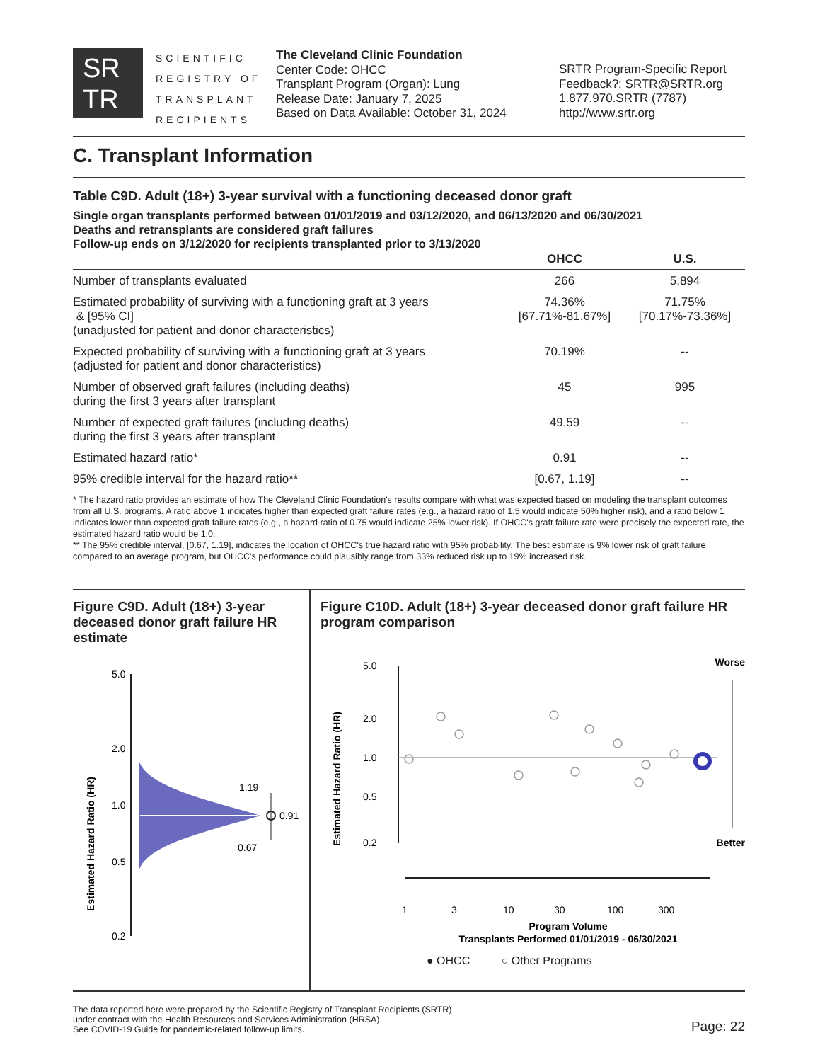SR
TR
SCIENTIFIC
REGISTRY OF
TRANSPLANT
RECIPIENTS
The Cleveland Clinic Foundation
Center Code: OHCC
Transplant Program (Organ): Lung
Release Date: January 7, 2025
Based on Data Available: October 31, 2024
SRTR Program-Specific Report
Feedback?: SRTR@SRTR.org
1.877.970.SRTR (7787)
http://www.srtr.org
C. Transplant Information
Table C9D. Adult (18+) 3-year survival with a functioning deceased donor graft
Single organ transplants performed between 01/01/2019 and 03/12/2020, and 06/13/2020 and 06/30/2021
Deaths and retransplants are considered graft failures
Follow-up ends on 3/12/2020 for recipients transplanted prior to 3/13/2020
| | OHCC | U.S. |
| --- | --- | --- |
| Number of transplants evaluated | 266 | 5,894 |
| Estimated probability of surviving with a functioning graft at 3 years & [95% CI] (unadjusted for patient and donor characteristics) | 74.36% [67.71%-81.67%] | 71.75% [70.17%-73.36%] |
| Expected probability of surviving with a functioning graft at 3 years (adjusted for patient and donor characteristics) | 70.19% | -- |
| Number of observed graft failures (including deaths) during the first 3 years after transplant | 45 | 995 |
| Number of expected graft failures (including deaths) during the first 3 years after transplant | 49.59 | -- |
| Estimated hazard ratio* | 0.91 | -- |
| 95% credible interval for the hazard ratio** | [0.67, 1.19] | -- |
* The hazard ratio provides an estimate of how The Cleveland Clinic Foundation's results compare with what was expected based on modeling the transplant outcomes from all U.S. programs. A ratio above 1 indicates higher than expected graft failure rates (e.g., a hazard ratio of 1.5 would indicate 50% higher risk), and a ratio below 1 indicates lower than expected graft failure rates (e.g., a hazard ratio of 0.75 would indicate 25% lower risk). If OHCC's graft failure rate were precisely the expected rate, the estimated hazard ratio would be 1.0.
** The 95% credible interval, [0.67, 1.19], indicates the location of OHCC's true hazard ratio with 95% probability. The best estimate is 9% lower risk of graft failure compared to an average program, but OHCC's performance could plausibly range from 33% reduced risk up to 19% increased risk.
Figure C9D. Adult (18+) 3-year deceased donor graft failure HR estimate
Estimated Hazard Ratio (HR)
5.0
2.0
1.0
0.5
0.2
1.19
0.91
0.67
Figure C10D. Adult (18+) 3-year deceased donor graft failure HR program comparison
Estimated Hazard Ratio (HR)
5.0
2.0
1.0
0.5
0.2
Worse
Better
1
3
10
30
100
300
Program Volume
Transplants Performed 01/01/2019 - 06/30/2021
● OHCC ○ Other Programs
The data reported here were prepared by the Scientific Registry of Transplant Recipients (SRTR)
under contract with the Health Resources and Services Administration (HRSA).
See COVID-19 Guide for pandemic-related follow-up limits.
Page: 22